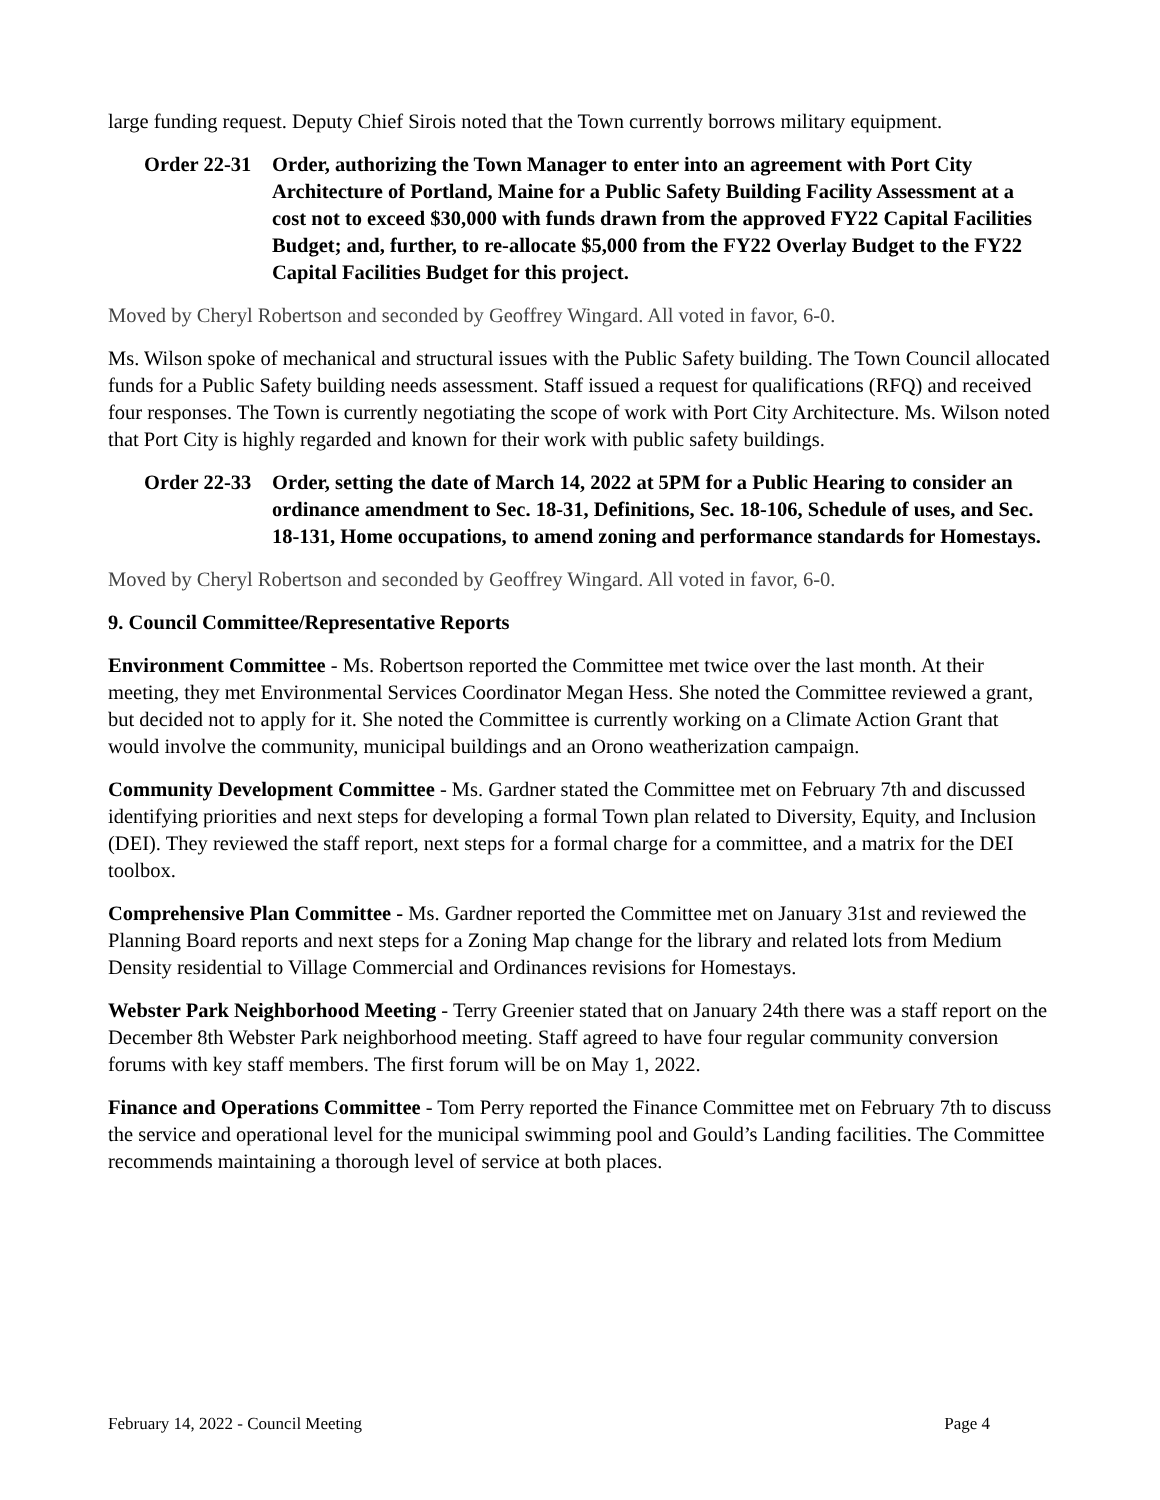large funding request. Deputy Chief Sirois noted that the Town currently borrows military equipment.
Order 22-31
Order, authorizing the Town Manager to enter into an agreement with Port City Architecture of Portland, Maine for a Public Safety Building Facility Assessment at a cost not to exceed $30,000 with funds drawn from the approved FY22 Capital Facilities Budget; and, further, to re-allocate $5,000 from the FY22 Overlay Budget to the FY22 Capital Facilities Budget for this project.
Moved by Cheryl Robertson and seconded by Geoffrey Wingard. All voted in favor, 6-0.
Ms. Wilson spoke of mechanical and structural issues with the Public Safety building. The Town Council allocated funds for a Public Safety building needs assessment. Staff issued a request for qualifications (RFQ) and received four responses. The Town is currently negotiating the scope of work with Port City Architecture. Ms. Wilson noted that Port City is highly regarded and known for their work with public safety buildings.
Order 22-33
Order, setting the date of March 14, 2022 at 5PM for a Public Hearing to consider an ordinance amendment to Sec. 18-31, Definitions, Sec. 18-106, Schedule of uses, and Sec. 18-131, Home occupations, to amend zoning and performance standards for Homestays.
Moved by Cheryl Robertson and seconded by Geoffrey Wingard. All voted in favor, 6-0.
9. Council Committee/Representative Reports
Environment Committee - Ms. Robertson reported the Committee met twice over the last month. At their meeting, they met Environmental Services Coordinator Megan Hess. She noted the Committee reviewed a grant, but decided not to apply for it. She noted the Committee is currently working on a Climate Action Grant that would involve the community, municipal buildings and an Orono weatherization campaign.
Community Development Committee - Ms. Gardner stated the Committee met on February 7th and discussed identifying priorities and next steps for developing a formal Town plan related to Diversity, Equity, and Inclusion (DEI). They reviewed the staff report, next steps for a formal charge for a committee, and a matrix for the DEI toolbox.
Comprehensive Plan Committee - Ms. Gardner reported the Committee met on January 31st and reviewed the Planning Board reports and next steps for a Zoning Map change for the library and related lots from Medium Density residential to Village Commercial and Ordinances revisions for Homestays.
Webster Park Neighborhood Meeting - Terry Greenier stated that on January 24th there was a staff report on the December 8th Webster Park neighborhood meeting. Staff agreed to have four regular community conversion forums with key staff members. The first forum will be on May 1, 2022.
Finance and Operations Committee - Tom Perry reported the Finance Committee met on February 7th to discuss the service and operational level for the municipal swimming pool and Gould’s Landing facilities. The Committee recommends maintaining a thorough level of service at both places.
February 14, 2022 - Council Meeting Page 4